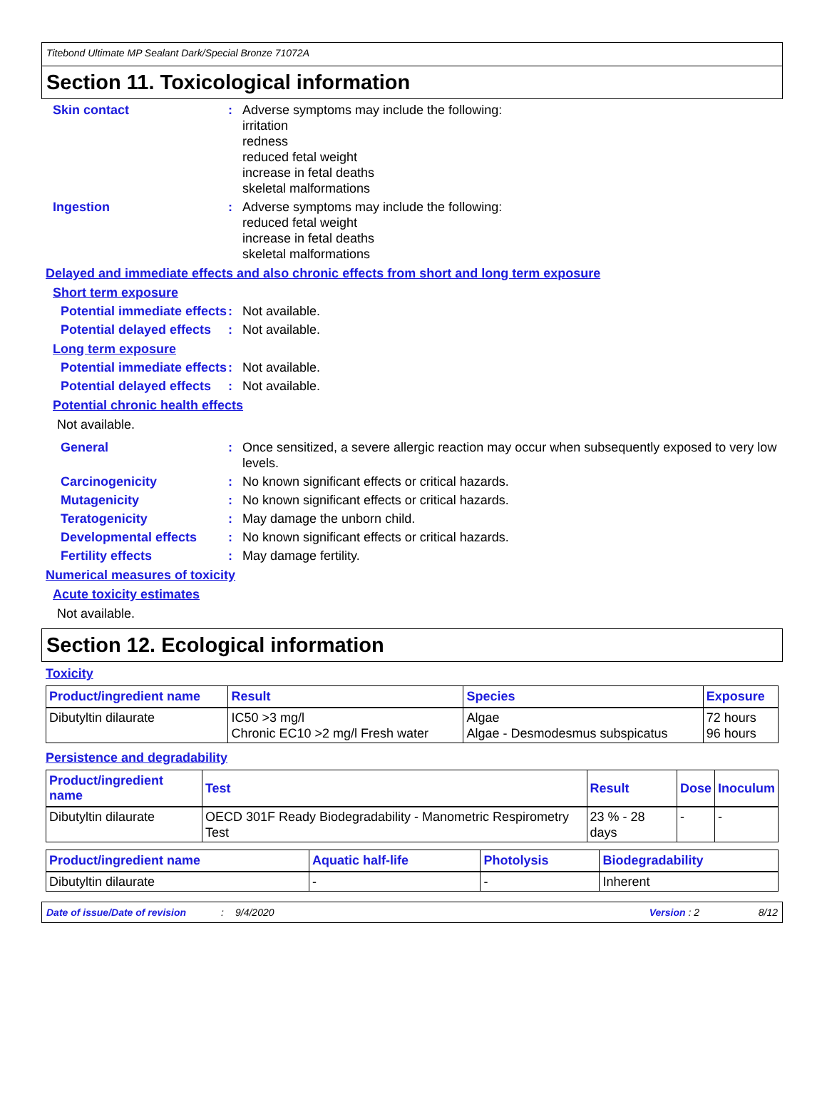Titebond Ultimate MP Sealant Dark/Special Bronze 71072A
Section 11. Toxicological information
Skin contact : Adverse symptoms may include the following:
irritation
redness
reduced fetal weight
increase in fetal deaths
skeletal malformations
Ingestion : Adverse symptoms may include the following:
reduced fetal weight
increase in fetal deaths
skeletal malformations
Delayed and immediate effects and also chronic effects from short and long term exposure
Short term exposure
Potential immediate effects
: Not available.
Potential delayed effects
: Not available.
Long term exposure
Potential immediate effects
: Not available.
Potential delayed effects
: Not available.
Potential chronic health effects
Not available.
General : Once sensitized, a severe allergic reaction may occur when subsequently exposed to very low levels.
Carcinogenicity : No known significant effects or critical hazards.
Mutagenicity : No known significant effects or critical hazards.
Teratogenicity : May damage the unborn child.
Developmental effects : No known significant effects or critical hazards.
Fertility effects : May damage fertility.
Numerical measures of toxicity
Acute toxicity estimates
Not available.
Section 12. Ecological information
Toxicity
| Product/ingredient name | Result | Species | Exposure |
| --- | --- | --- | --- |
| Dibutyltin dilaurate | IC50 >3 mg/l Chronic EC10 >2 mg/l Fresh water | Algae Algae - Desmodesmus subspicatus | 72 hours 96 hours |
Persistence and degradability
| Product/ingredient name | Test | Result | Dose | Inoculum |
| --- | --- | --- | --- | --- |
| Dibutyltin dilaurate | OECD 301F Ready Biodegradability - Manometric Respirometry Test | 23 % - 28 days | - | - |
| Product/ingredient name | Aquatic half-life | Photolysis | Biodegradability |
| --- | --- | --- | --- |
| Dibutyltin dilaurate | - | - | Inherent |
Date of issue/Date of revision: 9/4/2020 Version : 2 8/12